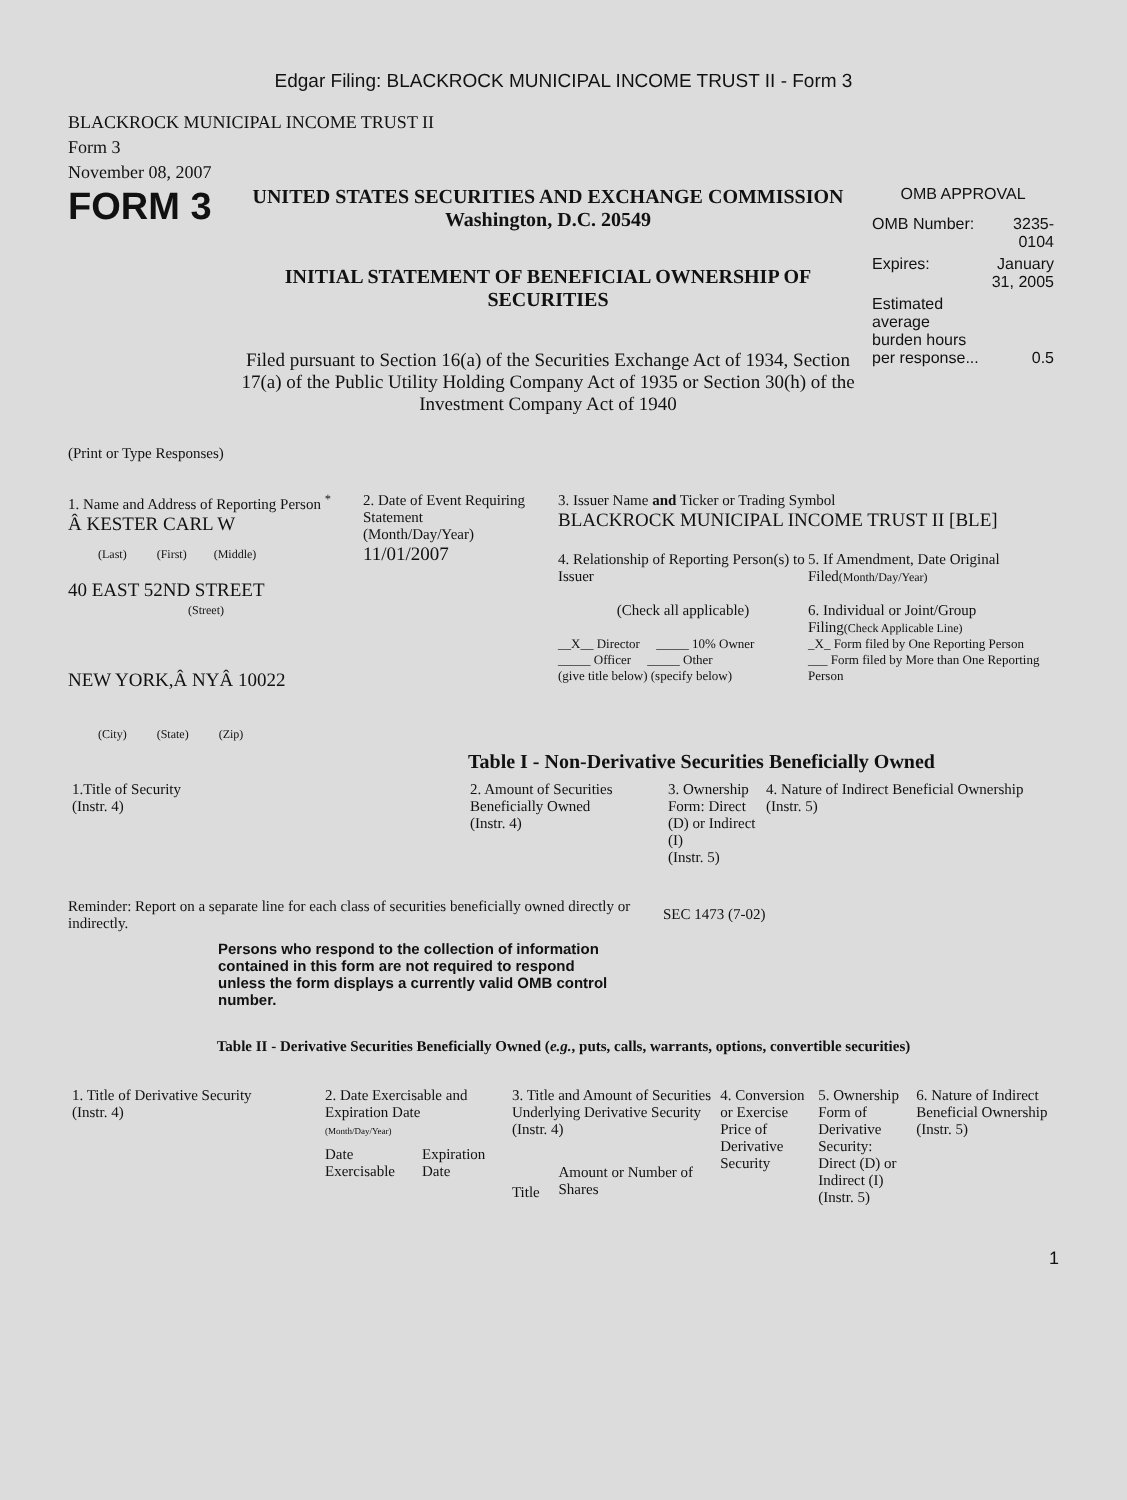Edgar Filing: BLACKROCK MUNICIPAL INCOME TRUST II - Form 3
BLACKROCK MUNICIPAL INCOME TRUST II
Form 3
November 08, 2007
FORM 3
UNITED STATES SECURITIES AND EXCHANGE COMMISSION
Washington, D.C. 20549
INITIAL STATEMENT OF BENEFICIAL OWNERSHIP OF SECURITIES
Filed pursuant to Section 16(a) of the Securities Exchange Act of 1934, Section 17(a) of the Public Utility Holding Company Act of 1935 or Section 30(h) of the Investment Company Act of 1940
OMB APPROVAL
| OMB Number: | 3235-0104 |
| Expires: | January 31, 2005 |
| Estimated average burden hours per response... | 0.5 |
(Print or Type Responses)
1. Name and Address of Reporting Person <sup>*</sup>
Â KESTER CARL W
(Last) (First) (Middle)
40 EAST 52ND STREET
(Street)
NEW YORK,Â NYÂ 10022
(City) (State) (Zip)
2. Date of Event Requiring Statement
(Month/Day/Year)
11/01/2007
3. Issuer Name and Ticker or Trading Symbol
BLACKROCK MUNICIPAL INCOME TRUST II [BLE]
4. Relationship of Reporting Person(s) to Issuer
(Check all applicable)
__X__ Director _____ 10% Owner
_____ Officer _____ Other
(give title below) (specify below)
5. If Amendment, Date Original Filed(Month/Day/Year)
6. Individual or Joint/Group Filing(Check Applicable Line)
_X_ Form filed by One Reporting Person
___ Form filed by More than One Reporting Person
Table I - Non-Derivative Securities Beneficially Owned
| 1.Title of Security (Instr. 4) | 2. Amount of Securities Beneficially Owned (Instr. 4) | 3. Ownership Form: Direct (D) or Indirect (I) (Instr. 5) | 4. Nature of Indirect Beneficial Ownership (Instr. 5) |
| --- | --- | --- | --- |
Reminder: Report on a separate line for each class of securities beneficially owned directly or indirectly.
SEC 1473 (7-02)
Persons who respond to the collection of information contained in this form are not required to respond unless the form displays a currently valid OMB control number.
Table II - Derivative Securities Beneficially Owned (e.g., puts, calls, warrants, options, convertible securities)
| 1. Title of Derivative Security (Instr. 4) | 2. Date Exercisable and Expiration Date (Month/Day/Year) | | 3. Title and Amount of Securities Underlying Derivative Security (Instr. 4) | | 4. Conversion or Exercise Price of Derivative Security | 5. Ownership Form of Derivative Security: Direct (D) or Indirect (I) (Instr. 5) | 6. Nature of Indirect Beneficial Ownership (Instr. 5) |
| --- | --- | --- | --- | --- | --- | --- | --- |
| | Date Exercisable | Expiration Date | Title | Amount or Number of Shares | | | |
1